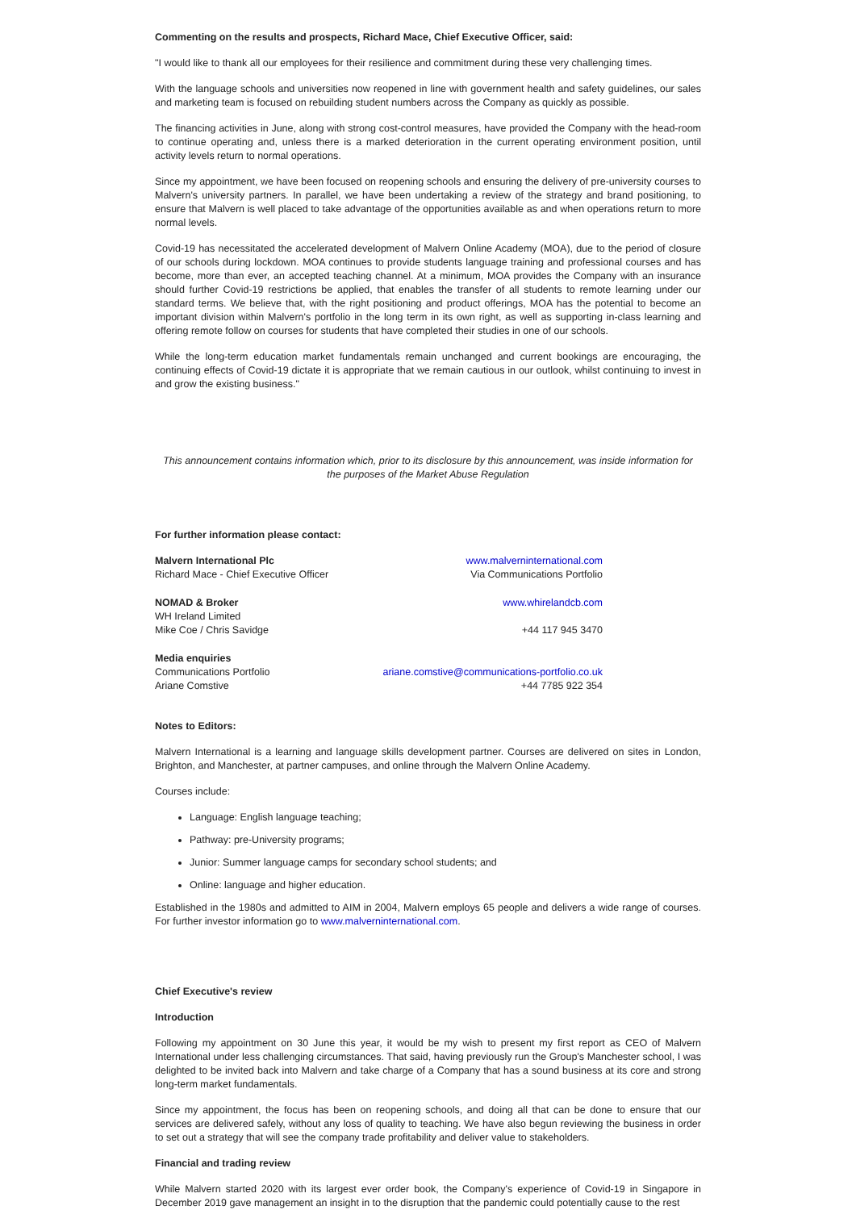Commenting on the results and prospects, Richard Mace, Chief Executive Officer, said:
"I would like to thank all our employees for their resilience and commitment during these very challenging times.
With the language schools and universities now reopened in line with government health and safety guidelines, our sales and marketing team is focused on rebuilding student numbers across the Company as quickly as possible.
The financing activities in June, along with strong cost-control measures, have provided the Company with the head-room to continue operating and, unless there is a marked deterioration in the current operating environment position, until activity levels return to normal operations.
Since my appointment, we have been focused on reopening schools and ensuring the delivery of pre-university courses to Malvern's university partners. In parallel, we have been undertaking a review of the strategy and brand positioning, to ensure that Malvern is well placed to take advantage of the opportunities available as and when operations return to more normal levels.
Covid-19 has necessitated the accelerated development of Malvern Online Academy (MOA), due to the period of closure of our schools during lockdown. MOA continues to provide students language training and professional courses and has become, more than ever, an accepted teaching channel. At a minimum, MOA provides the Company with an insurance should further Covid-19 restrictions be applied, that enables the transfer of all students to remote learning under our standard terms. We believe that, with the right positioning and product offerings, MOA has the potential to become an important division within Malvern's portfolio in the long term in its own right, as well as supporting in-class learning and offering remote follow on courses for students that have completed their studies in one of our schools.
While the long-term education market fundamentals remain unchanged and current bookings are encouraging, the continuing effects of Covid-19 dictate it is appropriate that we remain cautious in our outlook, whilst continuing to invest in and grow the existing business."
This announcement contains information which, prior to its disclosure by this announcement, was inside information for the purposes of the Market Abuse Regulation
For further information please contact:
| Malvern International Plc | www.malverninternational.com |
| Richard Mace - Chief Executive Officer | Via Communications Portfolio |
| NOMAD & Broker | www.whirelandcb.com |
| WH Ireland Limited | |
| Mike Coe / Chris Savidge | +44 117 945 3470 |
| Media enquiries | |
| Communications Portfolio | ariane.comstive@communications-portfolio.co.uk |
| Ariane Comstive | +44 7785 922 354 |
Notes to Editors:
Malvern International is a learning and language skills development partner. Courses are delivered on sites in London, Brighton, and Manchester, at partner campuses, and online through the Malvern Online Academy.
Courses include:
Language: English language teaching;
Pathway: pre-University programs;
Junior: Summer language camps for secondary school students; and
Online: language and higher education.
Established in the 1980s and admitted to AIM in 2004, Malvern employs 65 people and delivers a wide range of courses. For further investor information go to www.malverninternational.com.
Chief Executive's review
Introduction
Following my appointment on 30 June this year, it would be my wish to present my first report as CEO of Malvern International under less challenging circumstances. That said, having previously run the Group's Manchester school, I was delighted to be invited back into Malvern and take charge of a Company that has a sound business at its core and strong long-term market fundamentals.
Since my appointment, the focus has been on reopening schools, and doing all that can be done to ensure that our services are delivered safely, without any loss of quality to teaching. We have also begun reviewing the business in order to set out a strategy that will see the company trade profitability and deliver value to stakeholders.
Financial and trading review
While Malvern started 2020 with its largest ever order book, the Company's experience of Covid-19 in Singapore in December 2019 gave management an insight in to the disruption that the pandemic could potentially cause to the rest